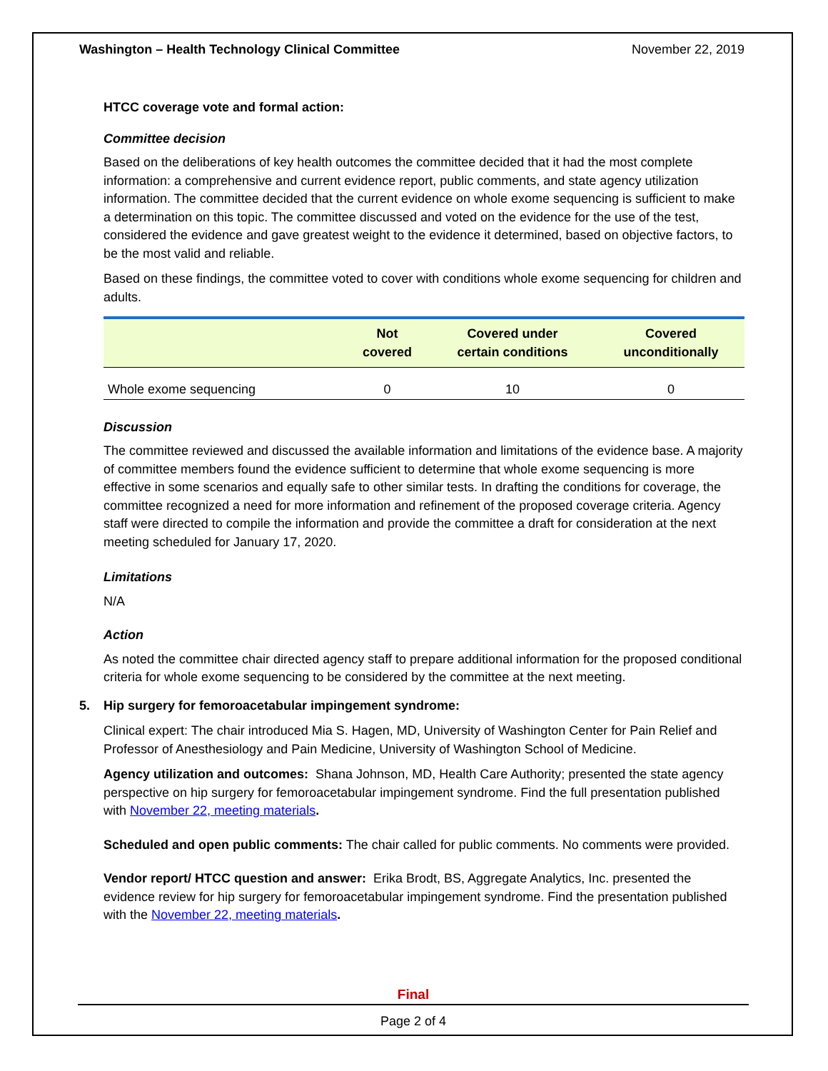Washington – Health Technology Clinical Committee November 22, 2019
HTCC coverage vote and formal action:
Committee decision
Based on the deliberations of key health outcomes the committee decided that it had the most complete information: a comprehensive and current evidence report, public comments, and state agency utilization information. The committee decided that the current evidence on whole exome sequencing is sufficient to make a determination on this topic. The committee discussed and voted on the evidence for the use of the test, considered the evidence and gave greatest weight to the evidence it determined, based on objective factors, to be the most valid and reliable.
Based on these findings, the committee voted to cover with conditions whole exome sequencing for children and adults.
| | Not covered | Covered under certain conditions | Covered unconditionally |
| --- | --- | --- | --- |
| Whole exome sequencing | 0 | 10 | 0 |
Discussion
The committee reviewed and discussed the available information and limitations of the evidence base. A majority of committee members found the evidence sufficient to determine that whole exome sequencing is more effective in some scenarios and equally safe to other similar tests. In drafting the conditions for coverage, the committee recognized a need for more information and refinement of the proposed coverage criteria. Agency staff were directed to compile the information and provide the committee a draft for consideration at the next meeting scheduled for January 17, 2020.
Limitations
N/A
Action
As noted the committee chair directed agency staff to prepare additional information for the proposed conditional criteria for whole exome sequencing to be considered by the committee at the next meeting.
5. Hip surgery for femoroacetabular impingement syndrome:
Clinical expert: The chair introduced Mia S. Hagen, MD, University of Washington Center for Pain Relief and Professor of Anesthesiology and Pain Medicine, University of Washington School of Medicine.
Agency utilization and outcomes: Shana Johnson, MD, Health Care Authority; presented the state agency perspective on hip surgery for femoroacetabular impingement syndrome. Find the full presentation published with November 22, meeting materials.
Scheduled and open public comments: The chair called for public comments. No comments were provided.
Vendor report/ HTCC question and answer: Erika Brodt, BS, Aggregate Analytics, Inc. presented the evidence review for hip surgery for femoroacetabular impingement syndrome. Find the presentation published with the November 22, meeting materials.
Final
Page 2 of 4